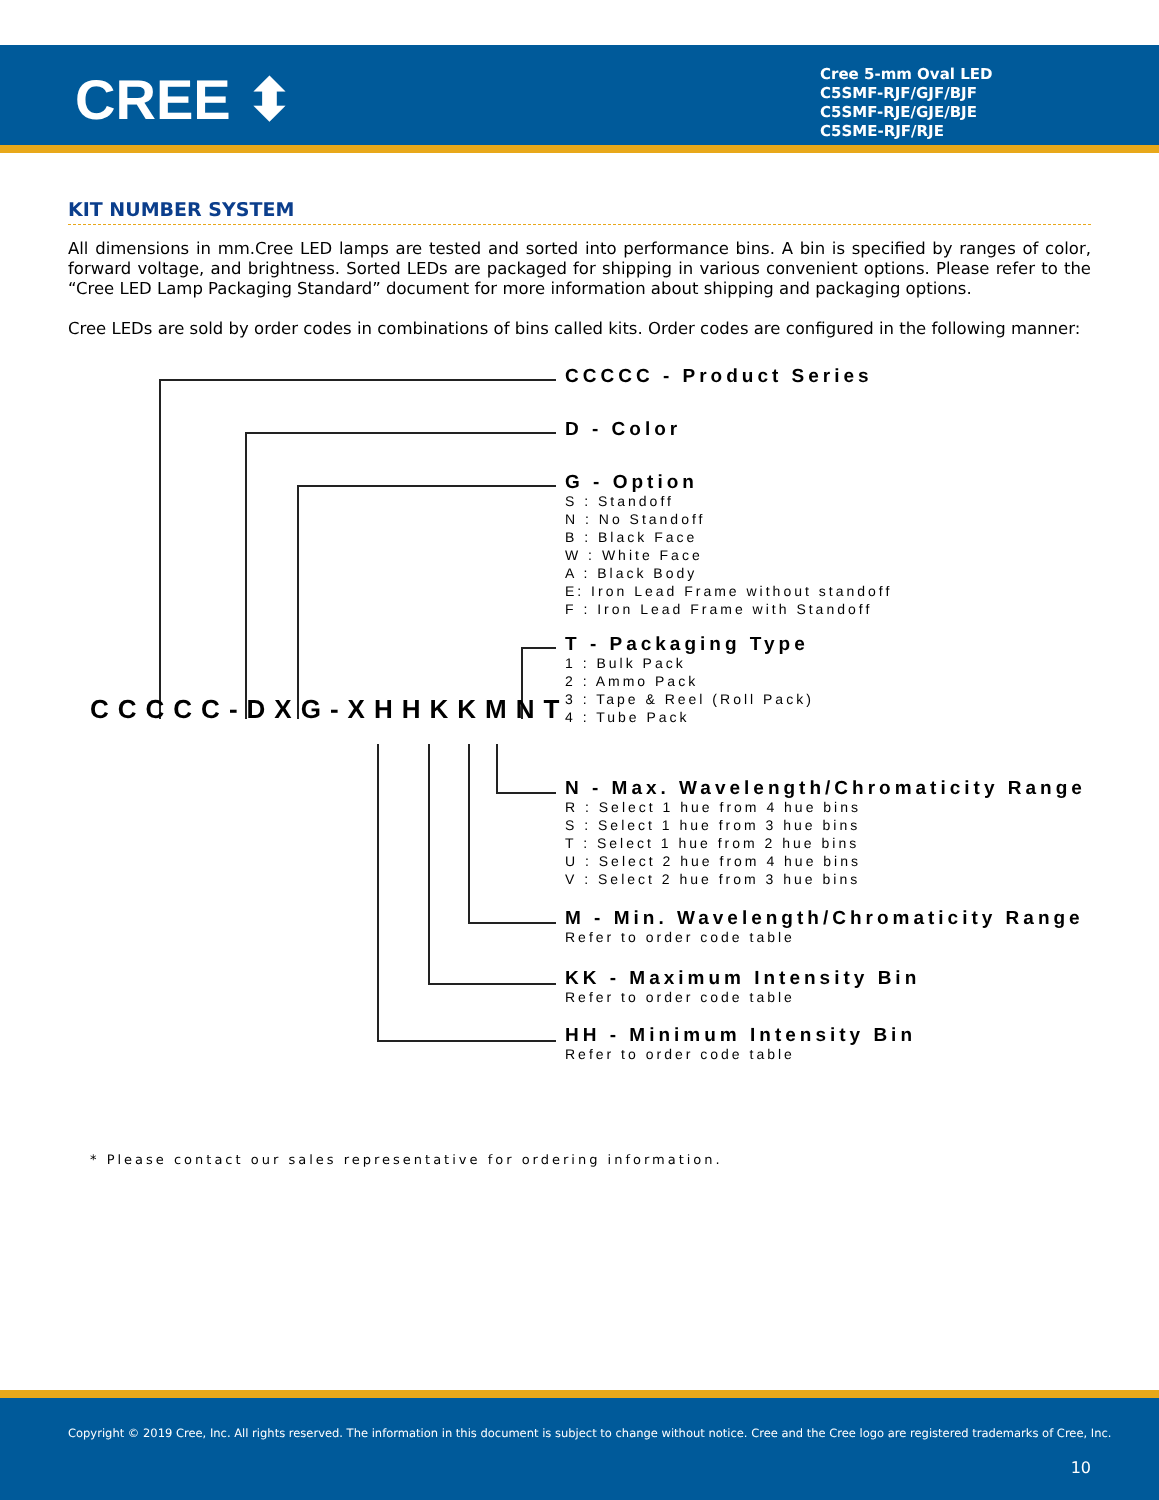CREE ⬍
Cree 5-mm Oval LED
C5SMF-RJF/GJF/BJF
C5SMF-RJE/GJE/BJE
C5SME-RJF/RJE
KIT NUMBER SYSTEM
All dimensions in mm.Cree LED lamps are tested and sorted into performance bins. A bin is specified by ranges of color, forward voltage, and brightness. Sorted LEDs are packaged for shipping in various convenient options. Please refer to the “Cree LED Lamp Packaging Standard” document for more information about shipping and packaging options.
Cree LEDs are sold by order codes in combinations of bins called kits. Order codes are configured in the following manner:
CCCCC-DXG-XHHKKMNT
CCCCC - Product Series
D - Color
G - Option
S : Standoff
N : No Standoff
B : Black Face
W : White Face
A : Black Body
E: Iron Lead Frame without standoff
F : Iron Lead Frame with Standoff
T - Packaging Type
1 : Bulk Pack
2 : Ammo Pack
3 : Tape & Reel (Roll Pack)
4 : Tube Pack
N - Max. Wavelength/Chromaticity Range
R : Select 1 hue from 4 hue bins
S : Select 1 hue from 3 hue bins
T : Select 1 hue from 2 hue bins
U : Select 2 hue from 4 hue bins
V : Select 2 hue from 3 hue bins
M - Min. Wavelength/Chromaticity Range
Refer to order code table
KK - Maximum Intensity Bin
Refer to order code table
HH - Minimum Intensity Bin
Refer to order code table
* Please contact our sales representative for ordering information.
Copyright © 2019 Cree, Inc. All rights reserved. The information in this document is subject to change without notice. Cree and the Cree logo are registered trademarks of Cree, Inc.
10